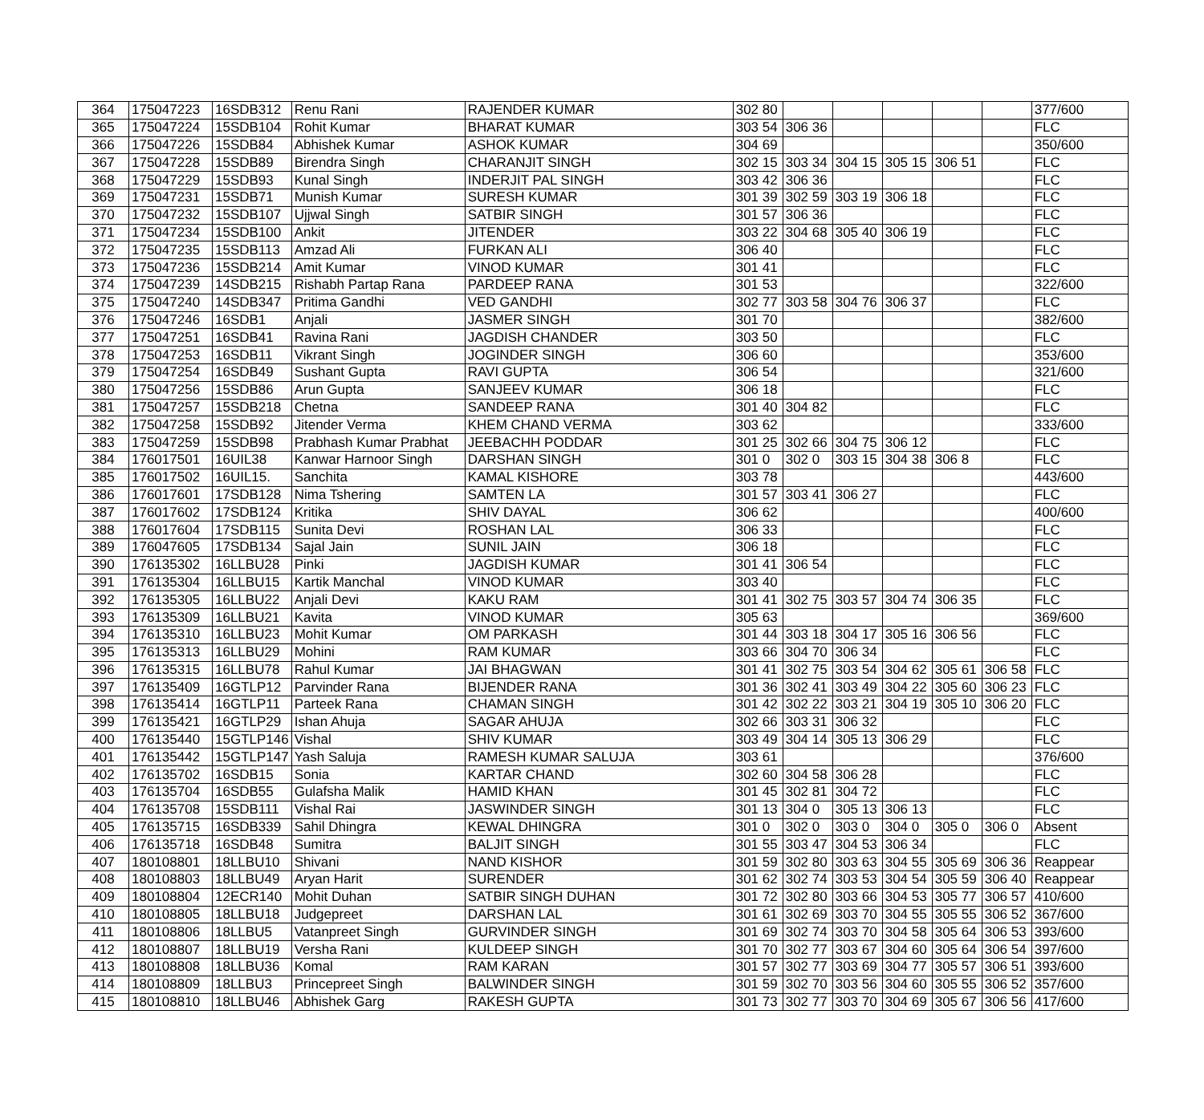| 364 | 175047223 | 16SDB312 | Renu Rani | RAJENDER KUMAR | 302 80 | | | | | | 377/600 |
| 365 | 175047224 | 15SDB104 | Rohit Kumar | BHARAT KUMAR | 303 54 | 306 36 | | | | | FLC |
| 366 | 175047226 | 15SDB84 | Abhishek Kumar | ASHOK KUMAR | 304 69 | | | | | | 350/600 |
| 367 | 175047228 | 15SDB89 | Birendra Singh | CHARANJIT SINGH | 302 15 | 303 34 | 304 15 | 305 15 | 306 51 | | FLC |
| 368 | 175047229 | 15SDB93 | Kunal Singh | INDERJIT PAL SINGH | 303 42 | 306 36 | | | | | FLC |
| 369 | 175047231 | 15SDB71 | Munish Kumar | SURESH KUMAR | 301 39 | 302 59 | 303 19 | 306 18 | | | FLC |
| 370 | 175047232 | 15SDB107 | Ujjwal Singh | SATBIR SINGH | 301 57 | 306 36 | | | | | FLC |
| 371 | 175047234 | 15SDB100 | Ankit | JITENDER | 303 22 | 304 68 | 305 40 | 306 19 | | | FLC |
| 372 | 175047235 | 15SDB113 | Amzad Ali | FURKAN ALI | 306 40 | | | | | | FLC |
| 373 | 175047236 | 15SDB214 | Amit Kumar | VINOD KUMAR | 301 41 | | | | | | FLC |
| 374 | 175047239 | 14SDB215 | Rishabh Partap Rana | PARDEEP RANA | 301 53 | | | | | | 322/600 |
| 375 | 175047240 | 14SDB347 | Pritima Gandhi | VED GANDHI | 302 77 | 303 58 | 304 76 | 306 37 | | | FLC |
| 376 | 175047246 | 16SDB1 | Anjali | JASMER SINGH | 301 70 | | | | | | 382/600 |
| 377 | 175047251 | 16SDB41 | Ravina Rani | JAGDISH CHANDER | 303 50 | | | | | | FLC |
| 378 | 175047253 | 16SDB11 | Vikrant Singh | JOGINDER SINGH | 306 60 | | | | | | 353/600 |
| 379 | 175047254 | 16SDB49 | Sushant Gupta | RAVI GUPTA | 306 54 | | | | | | 321/600 |
| 380 | 175047256 | 15SDB86 | Arun Gupta | SANJEEV KUMAR | 306 18 | | | | | | FLC |
| 381 | 175047257 | 15SDB218 | Chetna | SANDEEP RANA | 301 40 | 304 82 | | | | | FLC |
| 382 | 175047258 | 15SDB92 | Jitender Verma | KHEM CHAND VERMA | 303 62 | | | | | | 333/600 |
| 383 | 175047259 | 15SDB98 | Prabhash Kumar Prabhat | JEEBACHH PODDAR | 301 25 | 302 66 | 304 75 | 306 12 | | | FLC |
| 384 | 176017501 | 16UIL38 | Kanwar Harnoor Singh | DARSHAN SINGH | 301 0 | 302 0 | 303 15 | 304 38 | 306 8 | | FLC |
| 385 | 176017502 | 16UIL15. | Sanchita | KAMAL KISHORE | 303 78 | | | | | | 443/600 |
| 386 | 176017601 | 17SDB128 | Nima Tshering | SAMTEN LA | 301 57 | 303 41 | 306 27 | | | | FLC |
| 387 | 176017602 | 17SDB124 | Kritika | SHIV DAYAL | 306 62 | | | | | | 400/600 |
| 388 | 176017604 | 17SDB115 | Sunita Devi | ROSHAN LAL | 306 33 | | | | | | FLC |
| 389 | 176047605 | 17SDB134 | Sajal Jain | SUNIL JAIN | 306 18 | | | | | | FLC |
| 390 | 176135302 | 16LLBU28 | Pinki | JAGDISH KUMAR | 301 41 | 306 54 | | | | | FLC |
| 391 | 176135304 | 16LLBU15 | Kartik Manchal | VINOD KUMAR | 303 40 | | | | | | FLC |
| 392 | 176135305 | 16LLBU22 | Anjali Devi | KAKU RAM | 301 41 | 302 75 | 303 57 | 304 74 | 306 35 | | FLC |
| 393 | 176135309 | 16LLBU21 | Kavita | VINOD KUMAR | 305 63 | | | | | | 369/600 |
| 394 | 176135310 | 16LLBU23 | Mohit Kumar | OM PARKASH | 301 44 | 303 18 | 304 17 | 305 16 | 306 56 | | FLC |
| 395 | 176135313 | 16LLBU29 | Mohini | RAM KUMAR | 303 66 | 304 70 | 306 34 | | | | FLC |
| 396 | 176135315 | 16LLBU78 | Rahul Kumar | JAI BHAGWAN | 301 41 | 302 75 | 303 54 | 304 62 | 305 61 | 306 58 | FLC |
| 397 | 176135409 | 16GTLP12 | Parvinder Rana | BIJENDER RANA | 301 36 | 302 41 | 303 49 | 304 22 | 305 60 | 306 23 | FLC |
| 398 | 176135414 | 16GTLP11 | Parteek Rana | CHAMAN SINGH | 301 42 | 302 22 | 303 21 | 304 19 | 305 10 | 306 20 | FLC |
| 399 | 176135421 | 16GTLP29 | Ishan Ahuja | SAGAR AHUJA | 302 66 | 303 31 | 306 32 | | | | FLC |
| 400 | 176135440 | 15GTLP146 | Vishal | SHIV KUMAR | 303 49 | 304 14 | 305 13 | 306 29 | | | FLC |
| 401 | 176135442 | 15GTLP147 | Yash Saluja | RAMESH KUMAR SALUJA | 303 61 | | | | | | 376/600 |
| 402 | 176135702 | 16SDB15 | Sonia | KARTAR CHAND | 302 60 | 304 58 | 306 28 | | | | FLC |
| 403 | 176135704 | 16SDB55 | Gulafsha Malik | HAMID KHAN | 301 45 | 302 81 | 304 72 | | | | FLC |
| 404 | 176135708 | 15SDB111 | Vishal Rai | JASWINDER SINGH | 301 13 | 304 0 | 305 13 | 306 13 | | | FLC |
| 405 | 176135715 | 16SDB339 | Sahil Dhingra | KEWAL DHINGRA | 301 0 | 302 0 | 303 0 | 304 0 | 305 0 | 306 0 | Absent |
| 406 | 176135718 | 16SDB48 | Sumitra | BALJIT SINGH | 301 55 | 303 47 | 304 53 | 306 34 | | | FLC |
| 407 | 180108801 | 18LLBU10 | Shivani | NAND KISHOR | 301 59 | 302 80 | 303 63 | 304 55 | 305 69 | 306 36 | Reappear |
| 408 | 180108803 | 18LLBU49 | Aryan Harit | SURENDER | 301 62 | 302 74 | 303 53 | 304 54 | 305 59 | 306 40 | Reappear |
| 409 | 180108804 | 12ECR140 | Mohit Duhan | SATBIR SINGH DUHAN | 301 72 | 302 80 | 303 66 | 304 53 | 305 77 | 306 57 | 410/600 |
| 410 | 180108805 | 18LLBU18 | Judgepreet | DARSHAN LAL | 301 61 | 302 69 | 303 70 | 304 55 | 305 55 | 306 52 | 367/600 |
| 411 | 180108806 | 18LLBU5 | Vatanpreet Singh | GURVINDER SINGH | 301 69 | 302 74 | 303 70 | 304 58 | 305 64 | 306 53 | 393/600 |
| 412 | 180108807 | 18LLBU19 | Versha Rani | KULDEEP SINGH | 301 70 | 302 77 | 303 67 | 304 60 | 305 64 | 306 54 | 397/600 |
| 413 | 180108808 | 18LLBU36 | Komal | RAM KARAN | 301 57 | 302 77 | 303 69 | 304 77 | 305 57 | 306 51 | 393/600 |
| 414 | 180108809 | 18LLBU3 | Princepreet Singh | BALWINDER SINGH | 301 59 | 302 70 | 303 56 | 304 60 | 305 55 | 306 52 | 357/600 |
| 415 | 180108810 | 18LLBU46 | Abhishek Garg | RAKESH GUPTA | 301 73 | 302 77 | 303 70 | 304 69 | 305 67 | 306 56 | 417/600 |